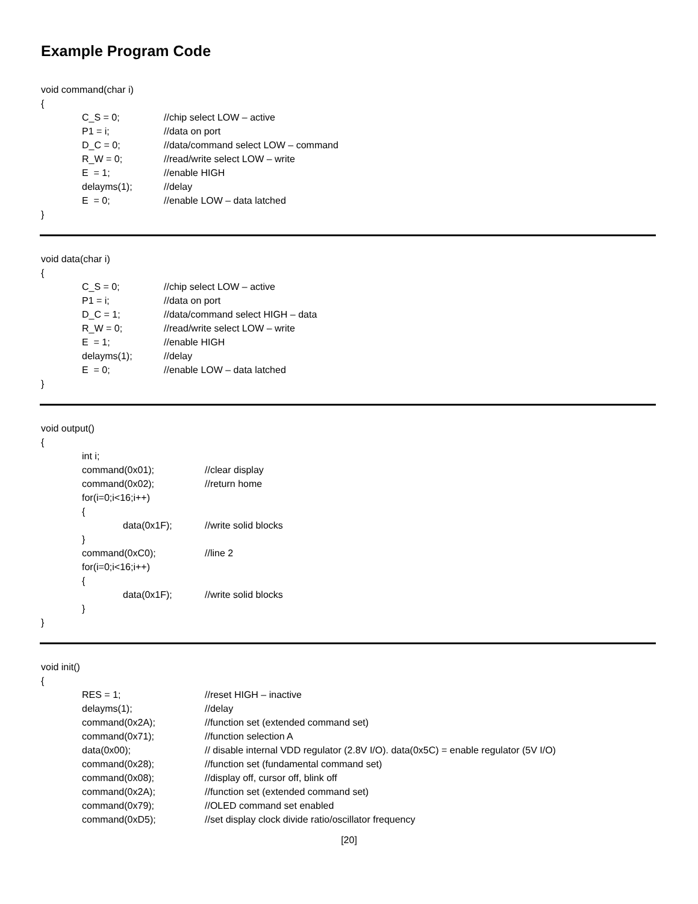Example Program Code
void command(char i)
{
C_S = 0; //chip select LOW – active
P1 = i; //data on port
D_C = 0; //data/command select LOW – command
R_W = 0; //read/write select LOW – write
E = 1; //enable HIGH
delayms(1); //delay
E = 0; //enable LOW – data latched
}
void data(char i)
{
C_S = 0; //chip select LOW – active
P1 = i; //data on port
D_C = 1; //data/command select HIGH – data
R_W = 0; //read/write select LOW – write
E = 1; //enable HIGH
delayms(1); //delay
E = 0; //enable LOW – data latched
}
void output()
{
int i;
command(0x01); //clear display
command(0x02); //return home
for(i=0;i<16;i++)
{
data(0x1F); //write solid blocks
}
command(0xC0); //line 2
for(i=0;i<16;i++)
{
data(0x1F); //write solid blocks
}
}
void init()
{
RES = 1; //reset HIGH – inactive
delayms(1); //delay
command(0x2A); //function set (extended command set)
command(0x71); //function selection A
data(0x00); // disable internal VDD regulator (2.8V I/O). data(0x5C) = enable regulator (5V I/O)
command(0x28); //function set (fundamental command set)
command(0x08); //display off, cursor off, blink off
command(0x2A); //function set (extended command set)
command(0x79); //OLED command set enabled
command(0xD5); //set display clock divide ratio/oscillator frequency
[20]